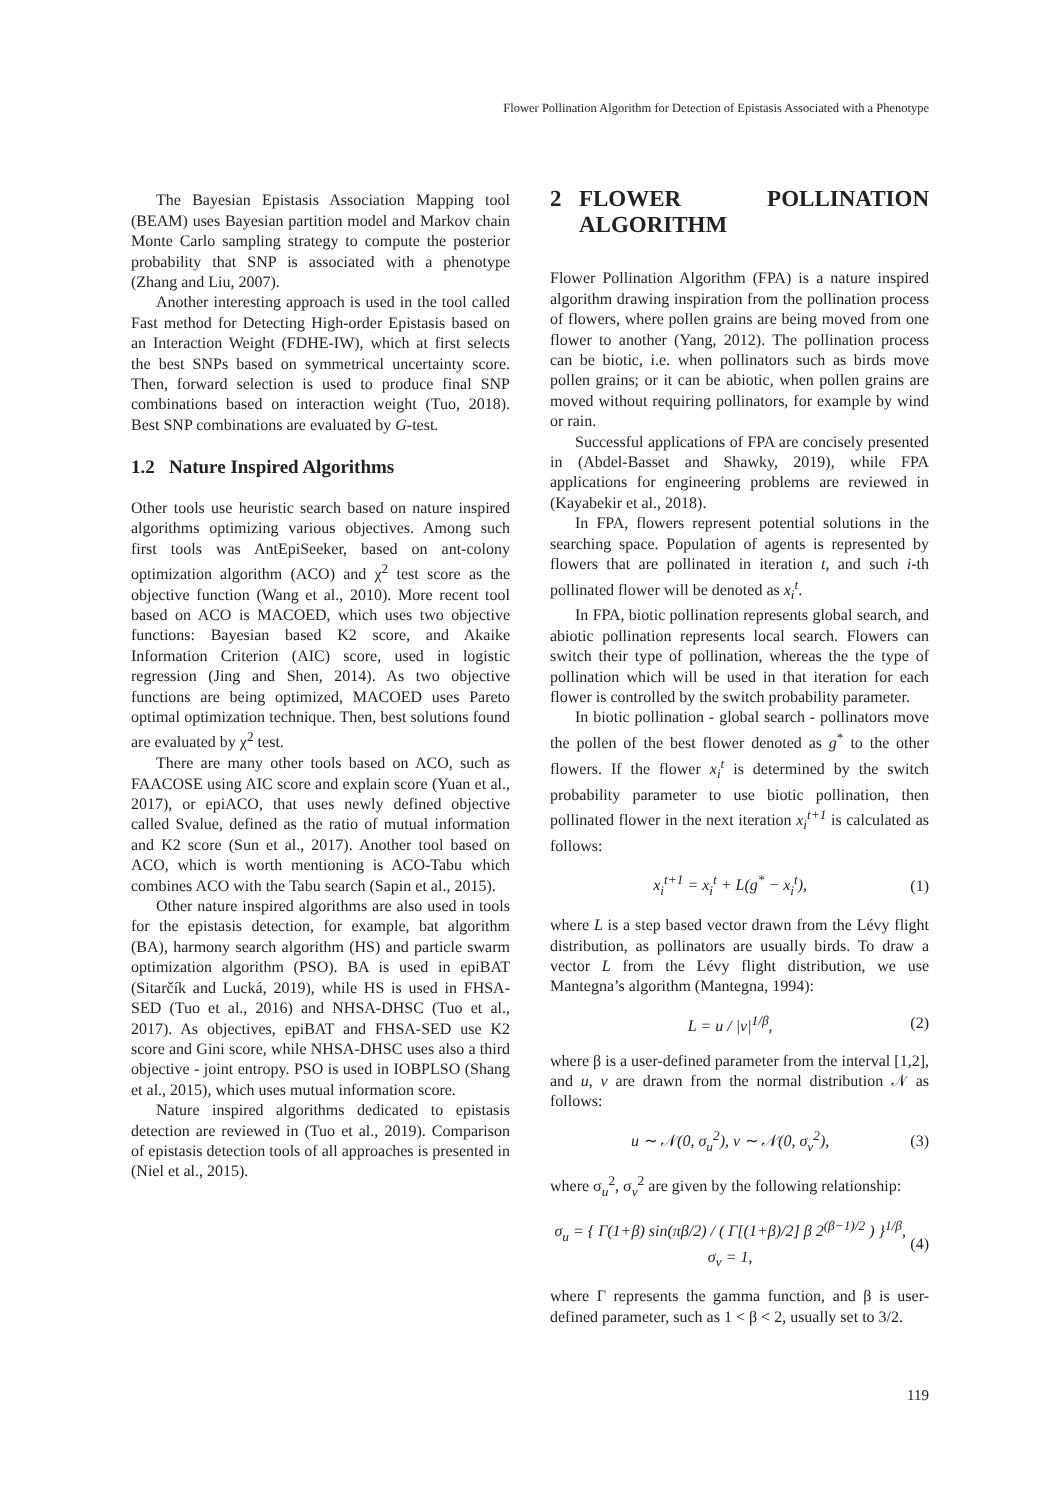Flower Pollination Algorithm for Detection of Epistasis Associated with a Phenotype
The Bayesian Epistasis Association Mapping tool (BEAM) uses Bayesian partition model and Markov chain Monte Carlo sampling strategy to compute the posterior probability that SNP is associated with a phenotype (Zhang and Liu, 2007).
Another interesting approach is used in the tool called Fast method for Detecting High-order Epistasis based on an Interaction Weight (FDHE-IW), which at first selects the best SNPs based on symmetrical uncertainty score. Then, forward selection is used to produce final SNP combinations based on interaction weight (Tuo, 2018). Best SNP combinations are evaluated by G-test.
1.2 Nature Inspired Algorithms
Other tools use heuristic search based on nature inspired algorithms optimizing various objectives. Among such first tools was AntEpiSeeker, based on ant-colony optimization algorithm (ACO) and χ<sup>2</sup> test score as the objective function (Wang et al., 2010). More recent tool based on ACO is MACOED, which uses two objective functions: Bayesian based K2 score, and Akaike Information Criterion (AIC) score, used in logistic regression (Jing and Shen, 2014). As two objective functions are being optimized, MACOED uses Pareto optimal optimization technique. Then, best solutions found are evaluated by χ<sup>2</sup> test.
There are many other tools based on ACO, such as FAACOSE using AIC score and explain score (Yuan et al., 2017), or epiACO, that uses newly defined objective called Svalue, defined as the ratio of mutual information and K2 score (Sun et al., 2017). Another tool based on ACO, which is worth mentioning is ACO-Tabu which combines ACO with the Tabu search (Sapin et al., 2015).
Other nature inspired algorithms are also used in tools for the epistasis detection, for example, bat algorithm (BA), harmony search algorithm (HS) and particle swarm optimization algorithm (PSO). BA is used in epiBAT (Sitarčík and Lucká, 2019), while HS is used in FHSA-SED (Tuo et al., 2016) and NHSA-DHSC (Tuo et al., 2017). As objectives, epiBAT and FHSA-SED use K2 score and Gini score, while NHSA-DHSC uses also a third objective - joint entropy. PSO is used in IOBPLSO (Shang et al., 2015), which uses mutual information score.
Nature inspired algorithms dedicated to epistasis detection are reviewed in (Tuo et al., 2019). Comparison of epistasis detection tools of all approaches is presented in (Niel et al., 2015).
2 FLOWER POLLINATION ALGORITHM
Flower Pollination Algorithm (FPA) is a nature inspired algorithm drawing inspiration from the pollination process of flowers, where pollen grains are being moved from one flower to another (Yang, 2012). The pollination process can be biotic, i.e. when pollinators such as birds move pollen grains; or it can be abiotic, when pollen grains are moved without requiring pollinators, for example by wind or rain.
Successful applications of FPA are concisely presented in (Abdel-Basset and Shawky, 2019), while FPA applications for engineering problems are reviewed in (Kayabekir et al., 2018).
In FPA, flowers represent potential solutions in the searching space. Population of agents is represented by flowers that are pollinated in iteration t, and such i-th pollinated flower will be denoted as x<sub>i</sub><sup>t</sup>.
In FPA, biotic pollination represents global search, and abiotic pollination represents local search. Flowers can switch their type of pollination, whereas the the type of pollination which will be used in that iteration for each flower is controlled by the switch probability parameter.
In biotic pollination - global search - pollinators move the pollen of the best flower denoted as g<sup>*</sup> to the other flowers. If the flower x<sub>i</sub><sup>t</sup> is determined by the switch probability parameter to use biotic pollination, then pollinated flower in the next iteration x<sub>i</sub><sup>t+1</sup> is calculated as follows:
x<sub>i</sub><sup>t+1</sup> = x<sub>i</sub><sup>t</sup> + L(g<sup>*</sup> − x<sub>i</sub><sup>t</sup>), (1)
where L is a step based vector drawn from the Lévy flight distribution, as pollinators are usually birds. To draw a vector L from the Lévy flight distribution, we use Mantegna’s algorithm (Mantegna, 1994):
L = u / |v|<sup>1/β</sup>, (2)
where β is a user-defined parameter from the interval [1,2], and u, v are drawn from the normal distribution 𝒩 as follows:
u ∼ 𝒩(0, σ<sub>u</sub><sup>2</sup>), v ∼ 𝒩(0, σ<sub>v</sub><sup>2</sup>), (3)
where σ<sub>u</sub><sup>2</sup>, σ<sub>v</sub><sup>2</sup> are given by the following relationship:
σ<sub>u</sub> = { Γ(1+β) sin(πβ/2) / ( Γ[(1+β)/2] β 2<sup>(β−1)/2</sup> ) }<sup>1/β</sup>, σ<sub>v</sub> = 1, (4)
where Γ represents the gamma function, and β is user-defined parameter, such as 1 < β < 2, usually set to 3/2.
119